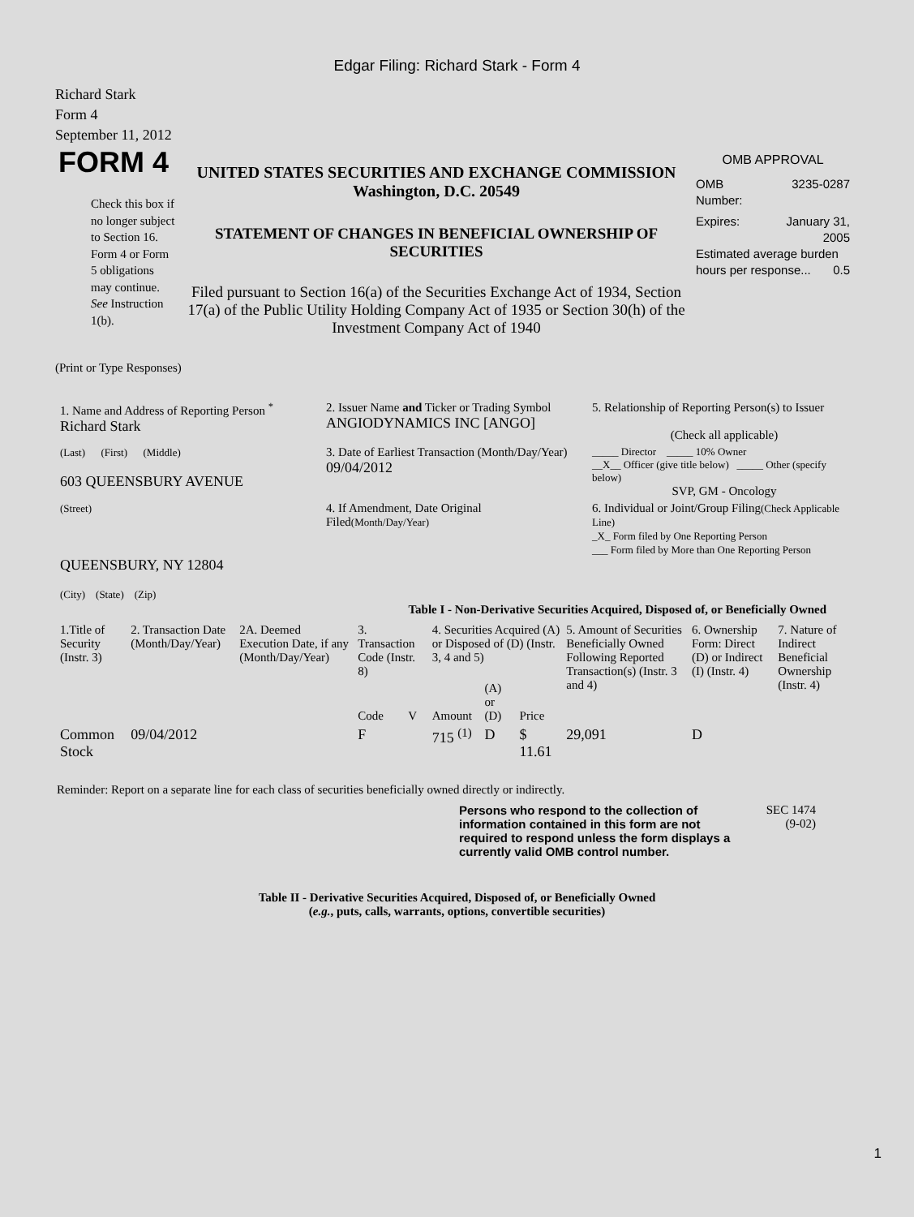Edgar Filing: Richard Stark - Form 4
Richard Stark
Form 4
September 11, 2012
FORM 4
Check this box if no longer subject to Section 16. Form 4 or Form 5 obligations may continue. See Instruction 1(b).
UNITED STATES SECURITIES AND EXCHANGE COMMISSION
Washington, D.C. 20549
STATEMENT OF CHANGES IN BENEFICIAL OWNERSHIP OF SECURITIES
Filed pursuant to Section 16(a) of the Securities Exchange Act of 1934, Section 17(a) of the Public Utility Holding Company Act of 1935 or Section 30(h) of the Investment Company Act of 1940
OMB APPROVAL
OMB
Number: 3235-0287
Expires: January 31,
2005
Estimated average burden hours per response... 0.5
(Print or Type Responses)
| 1. Name and Address of Reporting Person <sup>*</sup> Richard Stark | 2. Issuer Name and Ticker or Trading Symbol ANGIODYNAMICS INC [ANGO] | 5. Relationship of Reporting Person(s) to Issuer (Check all applicable) |
| (Last) (First) (Middle) 603 QUEENSBURY AVENUE | 3. Date of Earliest Transaction (Month/Day/Year) 09/04/2012 | _____ Director _____ 10% Owner __X__ Officer (give title below) _____ Other (specify below) SVP, GM - Oncology |
| (Street) QUEENSBURY, NY 12804 (City) (State) (Zip) | 4. If Amendment, Date Original Filed (Month/Day/Year) | 6. Individual or Joint/Group Filing (Check Applicable Line) _X_ Form filed by One Reporting Person ___ Form filed by More than One Reporting Person |
Table I - Non-Derivative Securities Acquired, Disposed of, or Beneficially Owned
| 1.Title of Security (Instr. 3) | 2. Transaction Date (Month/Day/Year) | 2A. Deemed Execution Date, if any (Month/Day/Year) | 3. Transaction Code (Instr. 8) | | 4. Securities Acquired (A) or Disposed of (D) (Instr. 3, 4 and 5) | | | 5. Amount of Securities Beneficially Owned Following Reported Transaction(s) (Instr. 3 and 4) | 6. Ownership Form: Direct (D) or Indirect (I) (Instr. 4) | 7. Nature of Indirect Beneficial Ownership (Instr. 4) |
| --- | --- | --- | --- | --- | --- | --- | --- | --- | --- | --- |
| | | | Code | V | Amount | (A) or (D) | Price | | | |
| Common Stock | 09/04/2012 | | F | | 715 <sup>(1)</sup> | D | $ 11.61 | 29,091 | D | |
Reminder: Report on a separate line for each class of securities beneficially owned directly or indirectly.
Persons who respond to the collection of information contained in this form are not required to respond unless the form displays a currently valid OMB control number.
SEC 1474
(9-02)
Table II - Derivative Securities Acquired, Disposed of, or Beneficially Owned
(e.g., puts, calls, warrants, options, convertible securities)
1